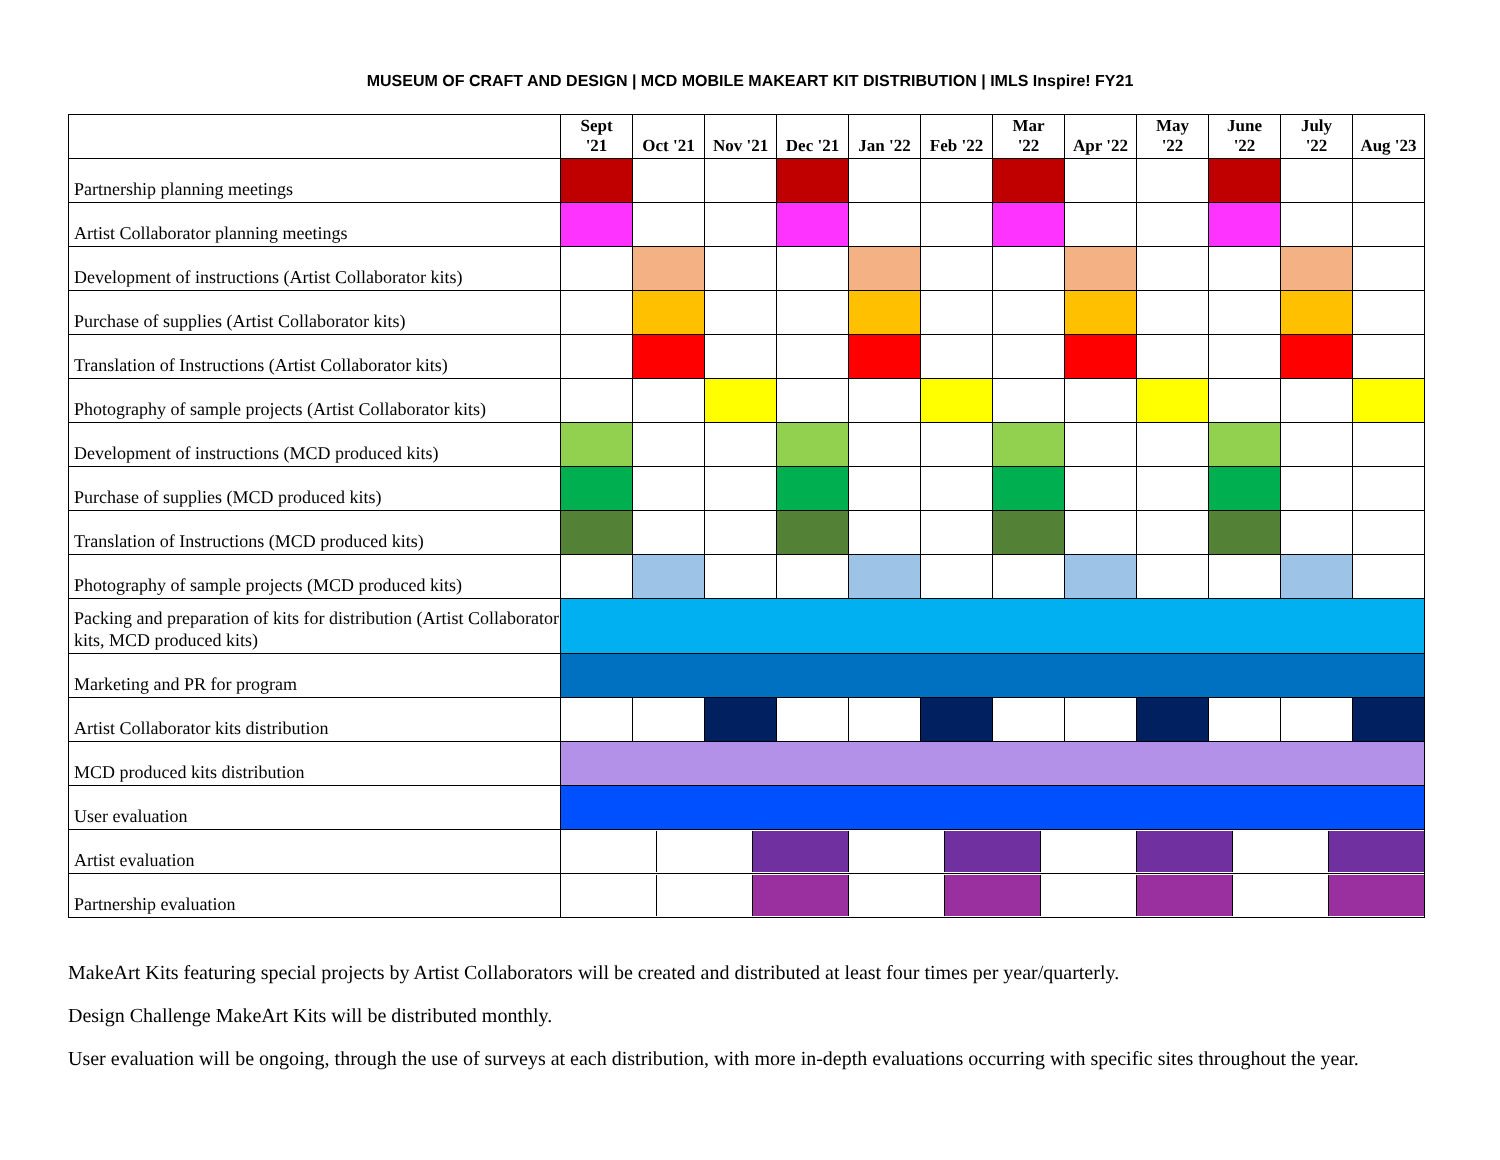MUSEUM OF CRAFT AND DESIGN | MCD MOBILE MAKEART KIT DISTRIBUTION | IMLS Inspire! FY21
| | Sept '21 | Oct '21 | Nov '21 | Dec '21 | Jan '22 | Feb '22 | Mar '22 | Apr '22 | May '22 | June '22 | July '22 | Aug '23 |
| --- | --- | --- | --- | --- | --- | --- | --- | --- | --- | --- | --- | --- |
| Partnership planning meetings | | | | | | | | | | | | |
| Artist Collaborator planning meetings | | | | | | | | | | | | |
| Development of instructions (Artist Collaborator kits) | | | | | | | | | | | | |
| Purchase of supplies (Artist Collaborator kits) | | | | | | | | | | | | |
| Translation of Instructions (Artist Collaborator kits) | | | | | | | | | | | | |
| Photography of sample projects (Artist Collaborator kits) | | | | | | | | | | | | |
| Development of instructions (MCD produced kits) | | | | | | | | | | | | |
| Purchase of supplies (MCD produced kits) | | | | | | | | | | | | |
| Translation of Instructions (MCD produced kits) | | | | | | | | | | | | |
| Photography of sample projects (MCD produced kits) | | | | | | | | | | | | |
| Packing and preparation of kits for distribution (Artist Collaborator kits, MCD produced kits) | | | | | | | | | | | | |
| Marketing and PR for program | | | | | | | | | | | | |
| Artist Collaborator kits distribution | | | | | | | | | | | | |
| MCD produced kits distribution | | | | | | | | | | | | |
| User evaluation | | | | | | | | | | | | |
| Artist evaluation | | | | | | | | | | | | |
| Partnership evaluation | | | | | | | | | | | | |
MakeArt Kits featuring special projects by Artist Collaborators will be created and distributed at least four times per year/quarterly.
Design Challenge MakeArt Kits will be distributed monthly.
User evaluation will be ongoing, through the use of surveys at each distribution, with more in-depth evaluations occurring with specific sites throughout the year.